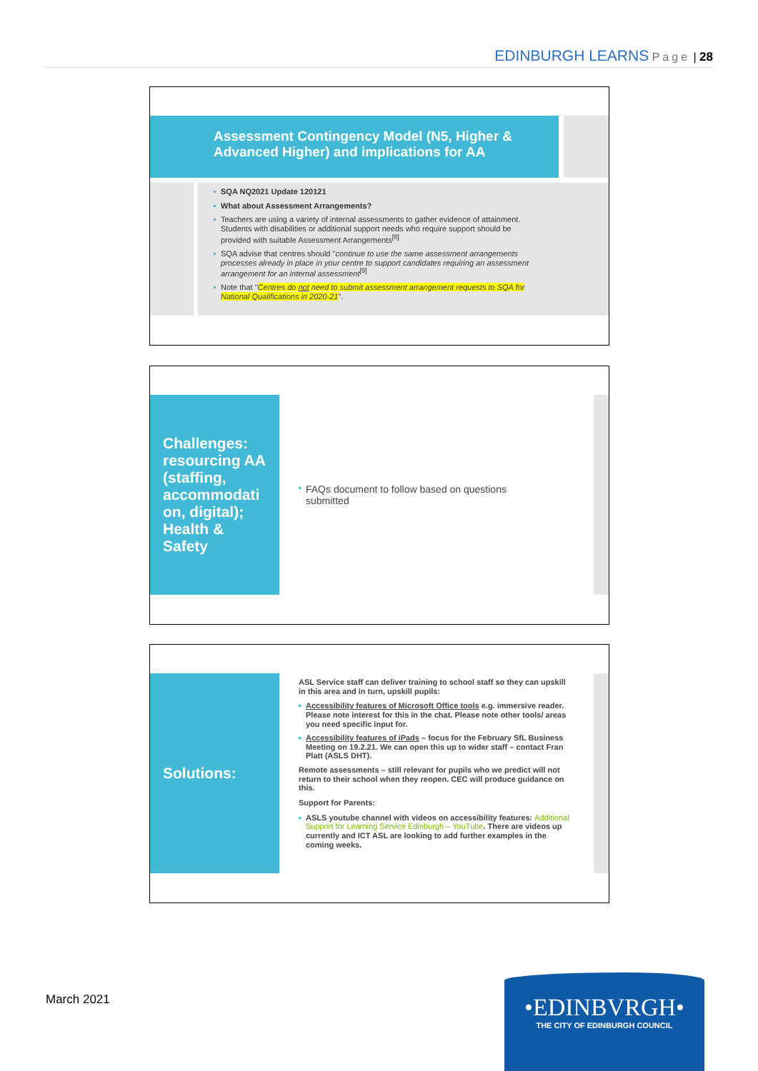EDINBURGH LEARNS Page | 28
Assessment Contingency Model (N5, Higher &
Advanced Higher) and implications for AA
SQA NQ2021 Update 120121
What about Assessment Arrangements?
Teachers are using a variety of internal assessments to gather evidence of attainment. Students with disabilities or additional support needs who require support should be provided with suitable Assessment Arrangements<sup>[8]</sup>
SQA advise that centres should "continue to use the same assessment arrangements processes already in place in your centre to support candidates requiring an assessment arrangement for an internal assessment<sup>[9]</sup>
Note that "Centres do not need to submit assessment arrangement requests to SQA for National Qualifications in 2020-21".
Challenges: resourcing AA (staffing, accommodati on, digital); Health & Safety
FAQs document to follow based on questions submitted
Solutions:
ASL Service staff can deliver training to school staff so they can upskill in this area and in turn, upskill pupils:
Accessibility features of Microsoft Office tools e.g. immersive reader. Please note interest for this in the chat. Please note other tools/ areas you need specific input for.
Accessibility features of iPads – focus for the February SfL Business Meeting on 19.2.21. We can open this up to wider staff – contact Fran Platt (ASLS DHT).
Remote assessments – still relevant for pupils who we predict will not return to their school when they reopen. CEC will produce guidance on this.
Support for Parents:
ASLS youtube channel with videos on accessibility features: Additional Support for Learning Service Edinburgh – YouTube. There are videos up currently and ICT ASL are looking to add further examples in the coming weeks.
March 2021
•EDINBVRGH•
THE CITY OF EDINBURGH COUNCIL